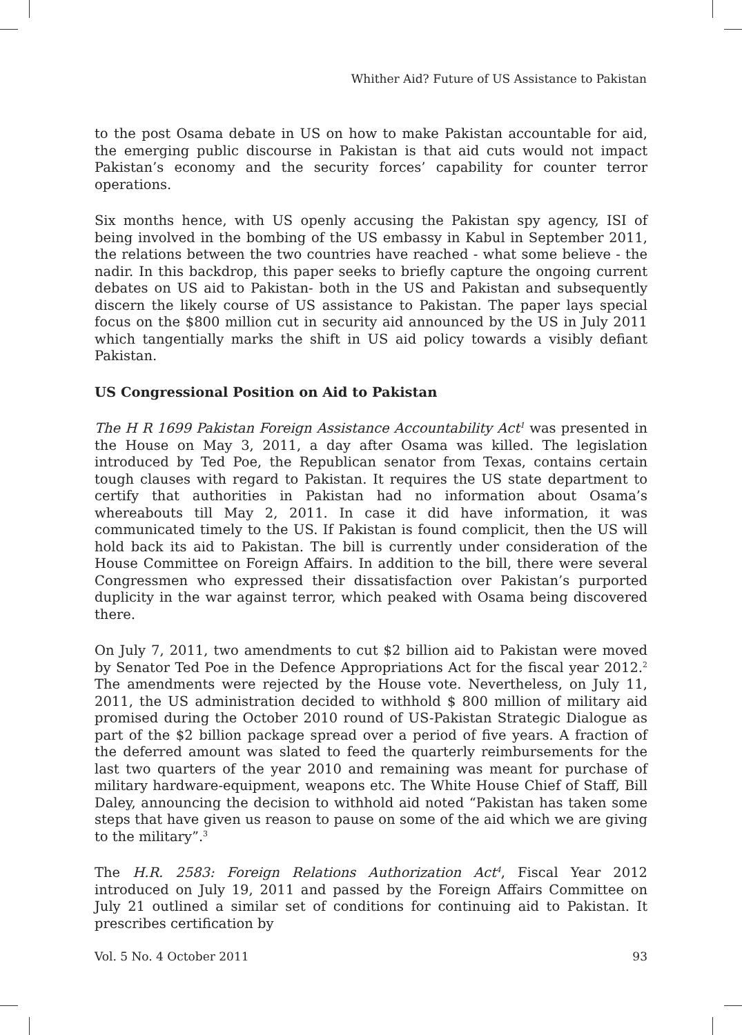Whither Aid? Future of US Assistance to Pakistan
to the post Osama debate in US on how to make Pakistan accountable for aid, the emerging public discourse in Pakistan is that aid cuts would not impact Pakistan’s economy and the security forces’ capability for counter terror operations.
Six months hence, with US openly accusing the Pakistan spy agency, ISI of being involved in the bombing of the US embassy in Kabul in September 2011, the relations between the two countries have reached - what some believe - the nadir. In this backdrop, this paper seeks to briefly capture the ongoing current debates on US aid to Pakistan- both in the US and Pakistan and subsequently discern the likely course of US assistance to Pakistan. The paper lays special focus on the $800 million cut in security aid announced by the US in July 2011 which tangentially marks the shift in US aid policy towards a visibly defiant Pakistan.
US Congressional Position on Aid to Pakistan
The H R 1699 Pakistan Foreign Assistance Accountability Act<sup>1</sup> was presented in the House on May 3, 2011, a day after Osama was killed. The legislation introduced by Ted Poe, the Republican senator from Texas, contains certain tough clauses with regard to Pakistan. It requires the US state department to certify that authorities in Pakistan had no information about Osama’s whereabouts till May 2, 2011. In case it did have information, it was communicated timely to the US. If Pakistan is found complicit, then the US will hold back its aid to Pakistan. The bill is currently under consideration of the House Committee on Foreign Affairs. In addition to the bill, there were several Congressmen who expressed their dissatisfaction over Pakistan’s purported duplicity in the war against terror, which peaked with Osama being discovered there.
On July 7, 2011, two amendments to cut $2 billion aid to Pakistan were moved by Senator Ted Poe in the Defence Appropriations Act for the fiscal year 2012.<sup>2</sup> The amendments were rejected by the House vote. Nevertheless, on July 11, 2011, the US administration decided to withhold $ 800 million of military aid promised during the October 2010 round of US-Pakistan Strategic Dialogue as part of the $2 billion package spread over a period of five years. A fraction of the deferred amount was slated to feed the quarterly reimbursements for the last two quarters of the year 2010 and remaining was meant for purchase of military hardware-equipment, weapons etc. The White House Chief of Staff, Bill Daley, announcing the decision to withhold aid noted “Pakistan has taken some steps that have given us reason to pause on some of the aid which we are giving to the military”.<sup>3</sup>
The H.R. 2583: Foreign Relations Authorization Act<sup>4</sup>, Fiscal Year 2012 introduced on July 19, 2011 and passed by the Foreign Affairs Committee on July 21 outlined a similar set of conditions for continuing aid to Pakistan. It prescribes certification by
Vol. 5 No. 4 October 2011 93